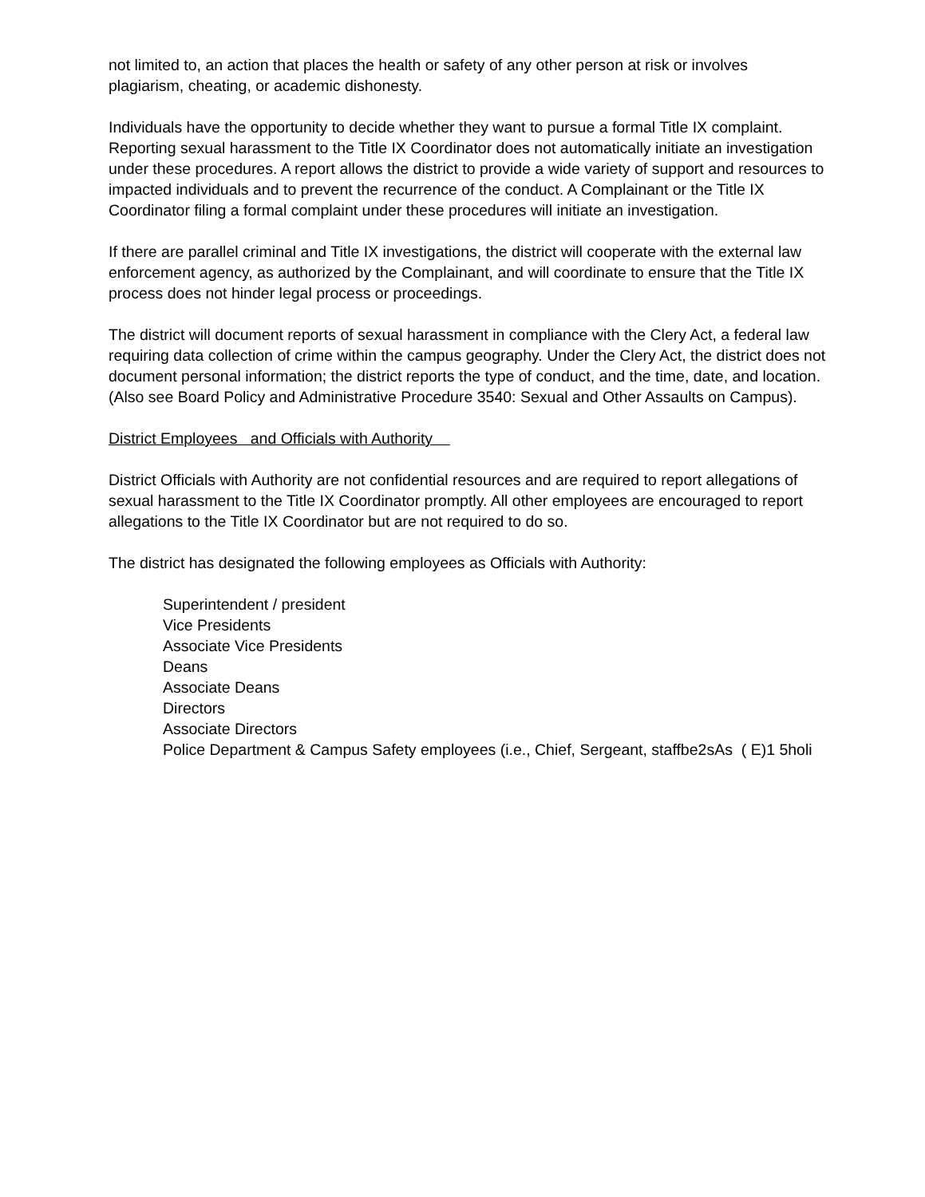not limited to, an action that places the health or safety of any other person at risk or involves plagiarism, cheating, or academic dishonesty.
Individuals have the opportunity to decide whether they want to pursue a formal Title IX complaint. Reporting sexual harassment to the Title IX Coordinator does not automatically initiate an investigation under these procedures. A report allows the district to provide a wide variety of support and resources to impacted individuals and to prevent the recurrence of the conduct. A Complainant or the Title IX Coordinator filing a formal complaint under these procedures will initiate an investigation.
If there are parallel criminal and Title IX investigations, the district will cooperate with the external law enforcement agency, as authorized by the Complainant, and will coordinate to ensure that the Title IX process does not hinder legal process or proceedings.
The district will document reports of sexual harassment in compliance with the Clery Act, a federal law requiring data collection of crime within the campus geography. Under the Clery Act, the district does not document personal information; the district reports the type of conduct, and the time, date, and location. (Also see Board Policy and Administrative Procedure 3540: Sexual and Other Assaults on Campus).
District Employees and Officials with Authority
District Officials with Authority are not confidential resources and are required to report allegations of sexual harassment to the Title IX Coordinator promptly. All other employees are encouraged to report allegations to the Title IX Coordinator but are not required to do so.
The district has designated the following employees as Officials with Authority:
Superintendent / president
Vice Presidents
Associate Vice Presidents
Deans
Associate Deans
Directors
Associate Directors
Police Department & Campus Safety employees (i.e., Chief, Sergeant, staffbe2sAs ( E)1 5holi